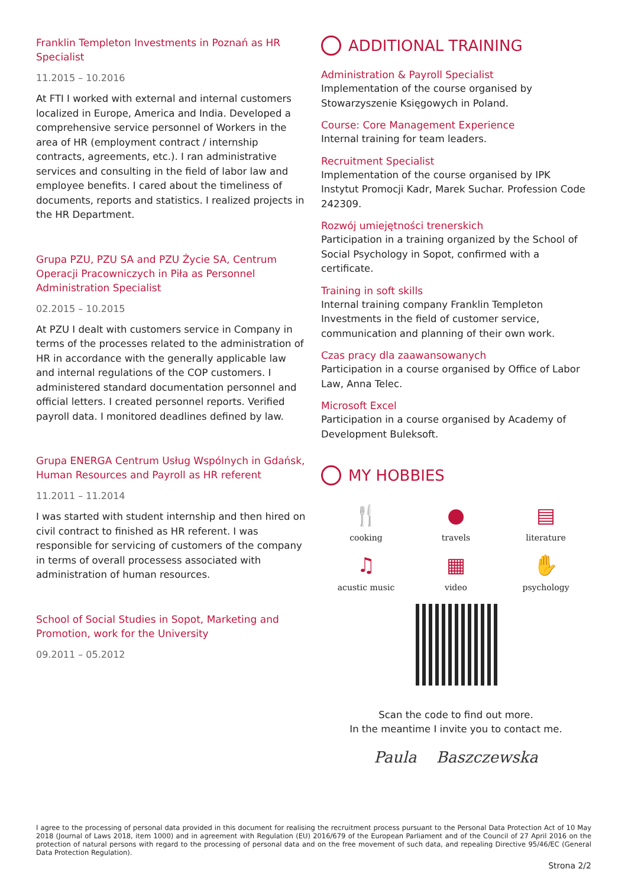Franklin Templeton Investments in Poznań as HR Specialist
11.2015 – 10.2016
At FTI I worked with external and internal customers localized in Europe, America and India. Developed a comprehensive service personnel of Workers in the area of HR (employment contract / internship contracts, agreements, etc.). I ran administrative services and consulting in the field of labor law and employee benefits. I cared about the timeliness of documents, reports and statistics. I realized projects in the HR Department.
Grupa PZU, PZU SA and PZU Życie SA, Centrum Operacji Pracowniczych in Piła as Personnel Administration Specialist
02.2015 – 10.2015
At PZU I dealt with customers service in Company in terms of the processes related to the administration of HR in accordance with the generally applicable law and internal regulations of the COP customers. I administered standard documentation personnel and official letters. I created personnel reports. Verified payroll data. I monitored deadlines defined by law.
Grupa ENERGA Centrum Usług Wspólnych in Gdańsk, Human Resources and Payroll as HR referent
11.2011 – 11.2014
I was started with student internship and then hired on civil contract to finished as HR referent. I was responsible for servicing of customers of the company in terms of overall processess associated with administration of human resources.
School of Social Studies in Sopot, Marketing and Promotion, work for the University
09.2011 – 05.2012
ADDITIONAL TRAINING
Administration & Payroll Specialist
Implementation of the course organised by Stowarzyszenie Księgowych in Poland.
Course: Core Management Experience
Internal training for team leaders.
Recruitment Specialist
Implementation of the course organised by IPK Instytut Promocji Kadr, Marek Suchar. Profession Code 242309.
Rozwój umiejętności trenerskich
Participation in a training organized by the School of Social Psychology in Sopot, confirmed with a certificate.
Training in soft skills
Internal training company Franklin Templeton Investments in the field of customer service, communication and planning of their own work.
Czas pracy dla zaawansowanych
Participation in a course organised by Office of Labor Law, Anna Telec.
Microsoft Excel
Participation in a course organised by Academy of Development Buleksoft.
MY HOBBIES
🍴
cooking
●
travels
▤
literature
♫
acustic music
▦
video
✋
psychology
Scan the code to find out more.
In the meantime I invite you to contact me.
Paula Baszczewska
I agree to the processing of personal data provided in this document for realising the recruitment process pursuant to the Personal Data Protection Act of 10 May 2018 (Journal of Laws 2018, item 1000) and in agreement with Regulation (EU) 2016/679 of the European Parliament and of the Council of 27 April 2016 on the protection of natural persons with regard to the processing of personal data and on the free movement of such data, and repealing Directive 95/46/EC (General Data Protection Regulation).
Strona 2/2